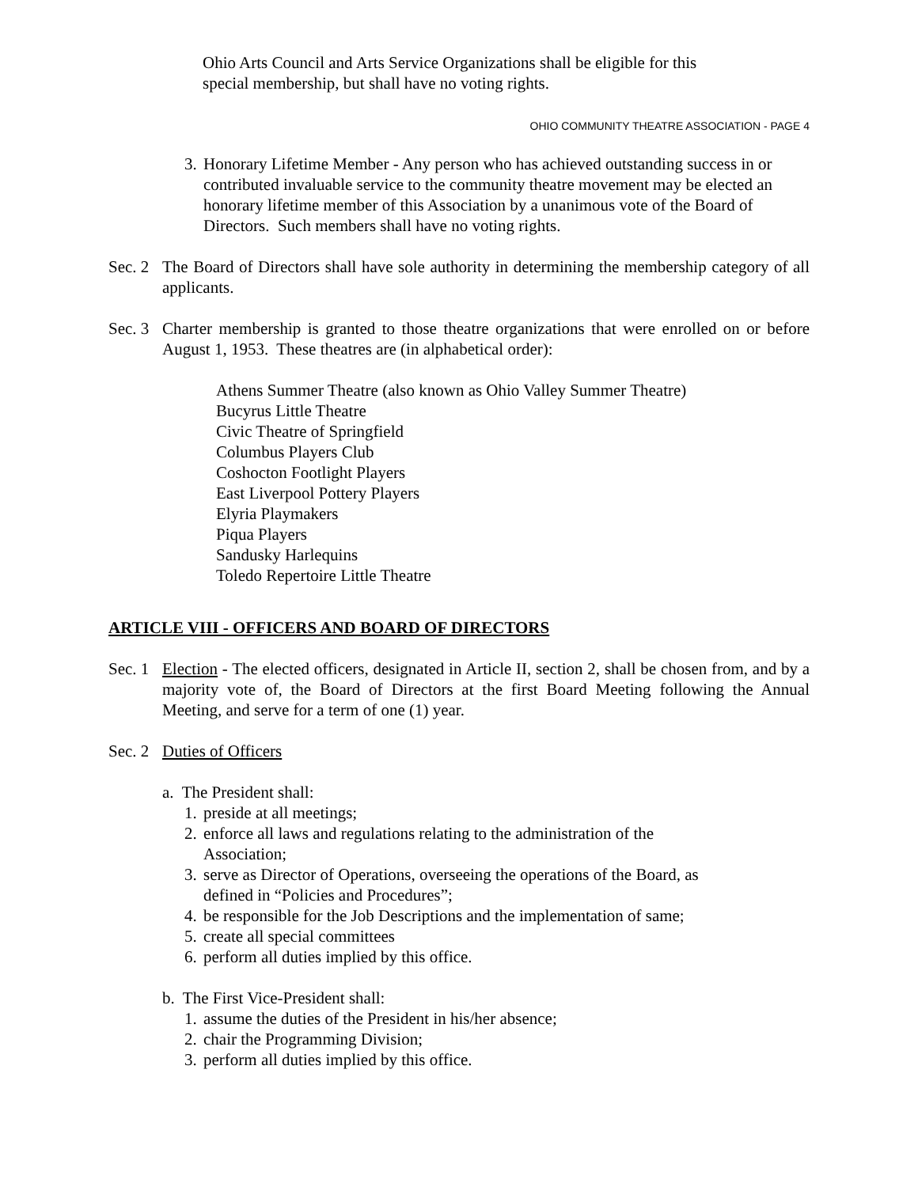Ohio Arts Council and Arts Service Organizations shall be eligible for this
special membership, but shall have no voting rights.
OHIO COMMUNITY THEATRE ASSOCIATION - PAGE 4
3. Honorary Lifetime Member - Any person who has achieved outstanding success in or contributed invaluable service to the community theatre movement may be elected an honorary lifetime member of this Association by a unanimous vote of the Board of Directors. Such members shall have no voting rights.
Sec. 2 The Board of Directors shall have sole authority in determining the membership category of all applicants.
Sec. 3 Charter membership is granted to those theatre organizations that were enrolled on or before August 1, 1953. These theatres are (in alphabetical order):
Athens Summer Theatre (also known as Ohio Valley Summer Theatre)
Bucyrus Little Theatre
Civic Theatre of Springfield
Columbus Players Club
Coshocton Footlight Players
East Liverpool Pottery Players
Elyria Playmakers
Piqua Players
Sandusky Harlequins
Toledo Repertoire Little Theatre
ARTICLE VIII - OFFICERS AND BOARD OF DIRECTORS
Sec. 1 Election - The elected officers, designated in Article II, section 2, shall be chosen from, and by a majority vote of, the Board of Directors at the first Board Meeting following the Annual Meeting, and serve for a term of one (1) year.
Sec. 2 Duties of Officers
a. The President shall:
1. preside at all meetings;
2. enforce all laws and regulations relating to the administration of the
Association;
3. serve as Director of Operations, overseeing the operations of the Board, as
defined in “Policies and Procedures”;
4. be responsible for the Job Descriptions and the implementation of same;
5. create all special committees
6. perform all duties implied by this office.
b. The First Vice-President shall:
1. assume the duties of the President in his/her absence;
2. chair the Programming Division;
3. perform all duties implied by this office.